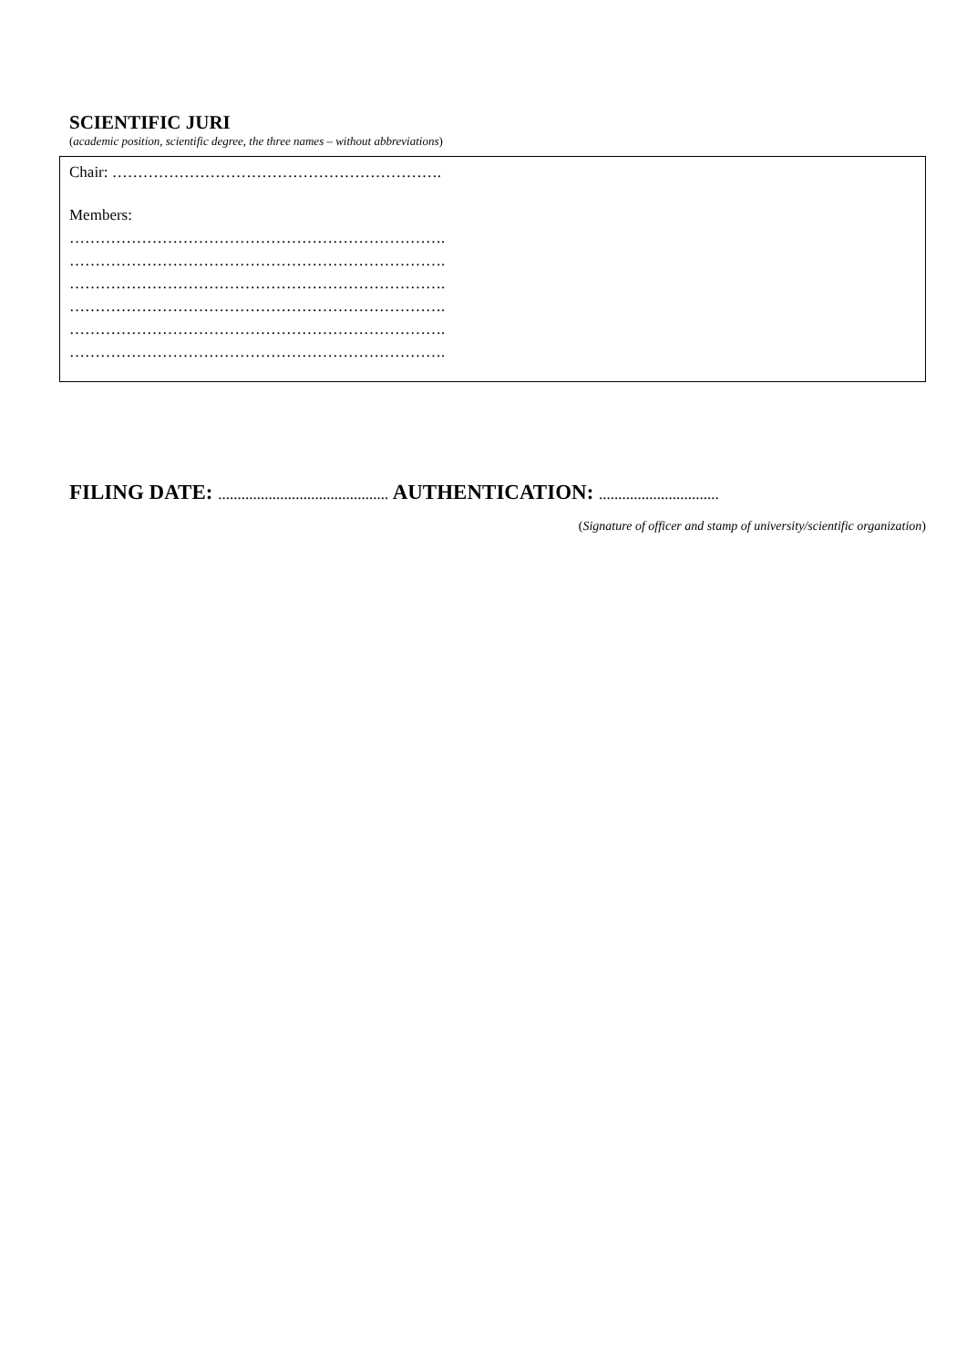SCIENTIFIC JURI
(academic position, scientific degree, the three names – without abbreviations)
Chair: ……………………………………………………….
Members:
……………………………………………………………….
……………………………………………………………….
……………………………………………………………….
……………………………………………………………….
……………………………………………………………….
……………………………………………………………….
FILING DATE: ............................................ AUTHENTICATION: ...............................
(Signature of officer and stamp of university/scientific organization)